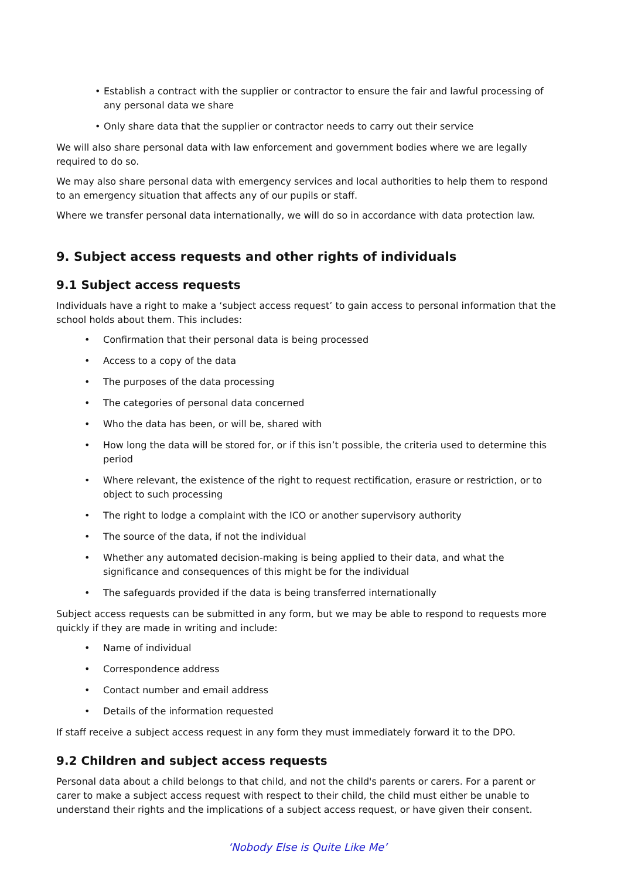• Establish a contract with the supplier or contractor to ensure the fair and lawful processing of any personal data we share
• Only share data that the supplier or contractor needs to carry out their service
We will also share personal data with law enforcement and government bodies where we are legally required to do so.
We may also share personal data with emergency services and local authorities to help them to respond to an emergency situation that affects any of our pupils or staff.
Where we transfer personal data internationally, we will do so in accordance with data protection law.
9. Subject access requests and other rights of individuals
9.1 Subject access requests
Individuals have a right to make a ‘subject access request’ to gain access to personal information that the school holds about them. This includes:
• Confirmation that their personal data is being processed
• Access to a copy of the data
• The purposes of the data processing
• The categories of personal data concerned
• Who the data has been, or will be, shared with
• How long the data will be stored for, or if this isn’t possible, the criteria used to determine this period
• Where relevant, the existence of the right to request rectification, erasure or restriction, or to object to such processing
• The right to lodge a complaint with the ICO or another supervisory authority
• The source of the data, if not the individual
• Whether any automated decision-making is being applied to their data, and what the significance and consequences of this might be for the individual
• The safeguards provided if the data is being transferred internationally
Subject access requests can be submitted in any form, but we may be able to respond to requests more quickly if they are made in writing and include:
• Name of individual
• Correspondence address
• Contact number and email address
• Details of the information requested
If staff receive a subject access request in any form they must immediately forward it to the DPO.
9.2 Children and subject access requests
Personal data about a child belongs to that child, and not the child's parents or carers. For a parent or carer to make a subject access request with respect to their child, the child must either be unable to understand their rights and the implications of a subject access request, or have given their consent.
‘Nobody Else is Quite Like Me’